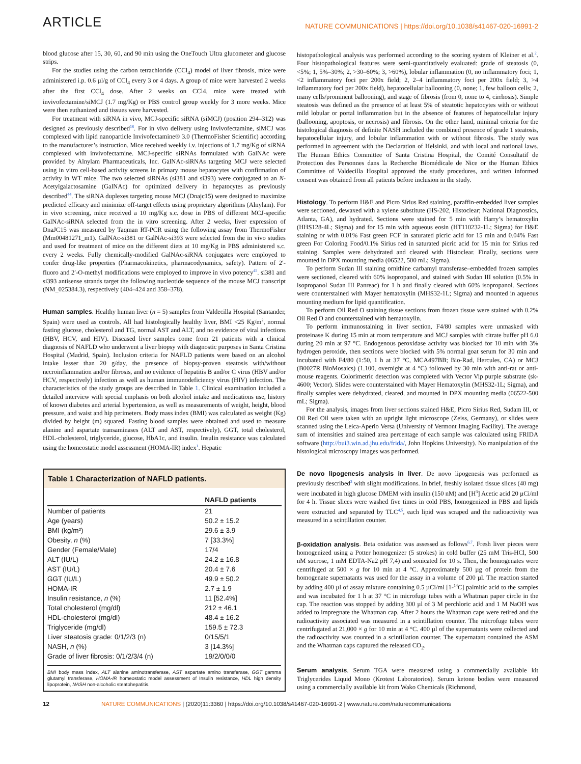ARTICLE
NATURE COMMUNICATIONS | https://doi.org/10.1038/s41467-020-16991-2
blood glucose after 15, 30, 60, and 90 min using the OneTouch Ultra glucometer and glucose strips.
For the studies using the carbon tetrachloride (CCl<sub>4</sub>) model of liver fibrosis, mice were administered i.p. 0.6 µl/g of CCl<sub>4</sub> every 3 or 4 days. A group of mice were harvested 2 weeks after the first CCl<sub>4</sub> dose. After 2 weeks on CCl4, mice were treated with invivofectamine/siMCJ (1.7 mg/Kg) or PBS control group weekly for 3 more weeks. Mice were then euthanized and tissues were harvested.
For treatment with siRNA in vivo, MCJ-specific siRNA (siMCJ) (position 294–312) was designed as previously described<sup>18</sup>. For in vivo delivery using Invivofectamine, siMCJ was complexed with lipid nanoparticle Invivofectamine® 3.0 (ThermoFisher Scientific) according to the manufacturer’s instruction. Mice received weekly i.v. injections of 1.7 mg/Kg of siRNA complexed with invivofectamine. MCJ-specific siRNAs formulated with GalNAc were provided by Alnylam Pharmaceuticals, Inc. GalNAc-siRNAs targeting MCJ were selected using in vitro cell-based activity screens in primary mouse hepatocytes with confirmation of activity in WT mice. The two selected siRNAs (si381 and si393) were conjugated to an N-Acetylgalactosamine (GalNAc) for optimized delivery in hepatocytes as previously described<sup>44</sup>. The siRNA duplexes targeting mouse MCJ (Dnajc15) were designed to maximize predicted efficacy and minimize off-target effects using proprietary algorithms (Alnylam). For in vivo screening, mice received a 10 mg/Kg s.c. dose in PBS of different MCJ-specific GalNAc-siRNA selected from the in vitro screening. After 2 weeks, liver expression of DnaJC15 was measured by Taqman RT-PCR using the following assay from ThermoFisher (Mm00481271_m1). GalNAc-si381 or GalNAc-si393 were selected from the in vivo studies and used for treatment of mice on the different diets at 10 mg/Kg in PBS administered s.c. every 2 weeks. Fully chemically-modified GalNAc-siRNA conjugates were employed to confer drug-like properties (Pharmacokinetics, pharmacodynamics, safety). Pattern of 2′-fluoro and 2′-O-methyl modifications were employed to improve in vivo potency<sup>45</sup>. si381 and si393 antisense strands target the following nucleotide sequence of the mouse MCJ transcript (NM_025384.3), respectively (404–424 and 358–378).
Human samples
. Healthy human liver (n = 5) samples from Valdecilla Hospital (Santander, Spain) were used as controls. All had histologically healthy liver, BMI <25 Kg/m<sup>2</sup>, normal fasting glucose, cholesterol and TG, normal AST and ALT, and no evidence of viral infections (HBV, HCV, and HIV). Diseased liver samples come from 21 patients with a clinical diagnosis of NAFLD who underwent a liver biopsy with diagnostic purposes in Santa Cristina Hospital (Madrid, Spain). Inclusion criteria for NAFLD patients were based on an alcohol intake lesser than 20 g/day, the presence of biopsy-proven steatosis with/without necroinflammation and/or fibrosis, and no evidence of hepatitis B and/or C virus (HBV and/or HCV, respectively) infection as well as human immunodeficiency virus (HIV) infection. The characteristics of the study groups are described in Table 1. Clinical examination included a detailed interview with special emphasis on both alcohol intake and medications use, history of known diabetes and arterial hypertension, as well as measurements of weight, height, blood pressure, and waist and hip perimeters. Body mass index (BMI) was calculated as weight (Kg) divided by height (m) squared. Fasting blood samples were obtained and used to measure alanine and aspartate transaminases (ALT and AST, respectively), GGT, total cholesterol, HDL-cholesterol, triglyceride, glucose, HbA1c, and insulin. Insulin resistance was calculated using the homeostatic model assessment (HOMA-IR) index<sup>1</sup>. Hepatic
Table 1 Characterization of NAFLD patients.
| | NAFLD patients |
| --- | --- |
| Number of patients | 21 |
| Age (years) | 50.2 ± 15.2 |
| BMI (kg/m²) | 29.6 ± 3.9 |
| Obesity, n (%) | 7 [33.3%] |
| Gender (Female/Male) | 17/4 |
| ALT (IU/L) | 24.2 ± 16.8 |
| AST (IU/L) | 20.4 ± 7.6 |
| GGT (IU/L) | 49.9 ± 50.2 |
| HOMA-IR | 2.7 ± 1.9 |
| Insulin resistance, n (%) | 11 [52.4%] |
| Total cholesterol (mg/dl) | 212 ± 46.1 |
| HDL-cholesterol (mg/dl) | 48.4 ± 16.2 |
| Triglyceride (mg/dl) | 159.5 ± 72.3 |
| Liver steatosis grade: 0/1/2/3 (n) | 0/15/5/1 |
| NASH, n (%) | 3 [14.3%] |
| Grade of liver fibrosis: 0/1/2/3/4 (n) | 19/2/0/0/0 |
BMI body mass index, ALT alanine aminotransferase, AST aspartate amino transferase, GGT gamma glutamyl transferase, HOMA-IR homeostatic model assessment of Insulin resistance, HDL high density lipoprotein, NASH non-alcoholic steatohepatitis.
histopathological analysis was performed according to the scoring system of Kleiner et al.<sup>2</sup>. Four histopathological features were semi-quantitatively evaluated: grade of steatosis (0, <5%; 1, 5%–30%; 2, >30–60%; 3, >60%), lobular inflammation (0, no inflammatory foci; 1, <2 inflammatory foci per 200x field; 2, 2–4 inflammatory foci per 200x field; 3, >4 inflammatory foci per 200x field), hepatocellular ballooning (0, none; 1, few balloon cells; 2, many cells/prominent ballooning), and stage of fibrosis (from 0, none to 4, cirrhosis). Simple steatosis was defined as the presence of at least 5% of steatotic hepatocytes with or without mild lobular or portal inflammation but in the absence of features of hepatocellular injury (ballooning, apoptosis, or necrosis) and fibrosis. On the other hand, minimal criteria for the histological diagnosis of definite NASH included the combined presence of grade 1 steatosis, hepatocellular injury, and lobular inflammation with or without fibrosis. The study was performed in agreement with the Declaration of Helsinki, and with local and national laws. The Human Ethics Committee of Santa Cristina Hospital, the Comité Consultatif de Protection des Personnes dans la Recherche Biomédicale de Nice or the Human Ethics Committee of Valdecilla Hospital approved the study procedures, and written informed consent was obtained from all patients before inclusion in the study.
Histology
. To perform H&E and Picro Sirius Red staining, paraffin-embedded liver samples were sectioned, dewaxed with a xylene substitute (HS-202, Histoclear; National Diagnostics, Atlanta, GA), and hydrated. Sections were stained for 5 min with Harry’s hematoxylin (HHS128-4L; Sigma) and for 15 min with aqueous eosin (HT110232-1L; Sigma) for H&E staining or with 0.01% Fast green FCF in saturated picric acid for 15 min and 0.04% Fast green For Coloring Food/0.1% Sirius red in saturated picric acid for 15 min for Sirius red staining. Samples were dehydrated and cleared with Histoclear. Finally, sections were mounted in DPX mounting media (06522, 500 mL; Sigma).
To perform Sudan III staining ornithine carbamyl transferase–embedded frozen samples were sectioned, cleared with 60% isopropanol, and stained with Sudan III solution (0.5% in isopropanol Sudan III Panreac) for 1 h and finally cleared with 60% isopropanol. Sections were counterstained with Mayer hematoxylin (MHS32-1L; Sigma) and mounted in aqueous mounting medium for lipid quantification.
To perform Oil Red O staining tissue sections from frozen tissue were stained with 0.2% Oil Red O and counterstained with hematoxylin.
To perform immunostaining in liver section, F4/80 samples were unmasked with proteinase K during 15 min at room temperature and MCJ samples with citrate buffer pH 6.0 during 20 min at 97 °C. Endogenous peroxidase activity was blocked for 10 min with 3% hydrogen peroxide, then sections were blocked with 5% normal goat serum for 30 min and incubated with F4/80 (1:50, 1 h at 37 °C, MCA497BB; Bio-Rad, Hercules, CA) or MCJ (B0027R BioMosaics) (1.100, overnight at 4 °C) followed by 30 min with anti-rat or anti-mouse reagents. Colorimetric detection was completed with Vector Vip purple substrate (sk-4600; Vector). Slides were counterstained with Mayer Hematoxylin (MHS32-1L; Sigma), and finally samples were dehydrated, cleared, and mounted in DPX mounting media (06522-500 mL; Sigma).
For the analysis, images from liver sections stained H&E, Picro Sirius Red, Sudam III, or Oil Red Oil were taken with an upright light microscope (Zeiss, Germany), or slides were scanned using the Leica-Aperio Versa (University of Vermont Imaging Facility). The average sum of intensities and stained area percentage of each sample was calculated using FRIDA software (http://bui3.win.ad.jhu.edu/frida/, John Hopkins University). No manipulation of the histological microscopy images was performed.
De novo lipogenesis analysis in liver
. De novo lipogenesis was performed as previously described<sup>3</sup> with slight modifications. In brief, freshly isolated tissue slices (40 mg) were incubated in high glucose DMEM with insulin (150 nM) and [H<sup>3</sup>] Acetic acid 20 µCi/ml for 4 h. Tissue slices were washed five times in cold PBS, homogenized in PBS and lipids were extracted and separated by TLC<sup>4,5</sup>, each lipid was scraped and the radioactivity was measured in a scintillation counter.
β-oxidation analysis
. Beta oxidation was assessed as follows<sup>6,7</sup>. Fresh liver pieces were homogenized using a Potter homogenizer (5 strokes) in cold buffer (25 mM Tris-HCl, 500 nM sucrose, 1 mM EDTA-Na2 pH 7,4) and sonicated for 10 s. Then, the homogenates were centrifuged at 500 × g for 10 min at 4 °C. Approximately 500 µg of protein from the homogenate supernatants was used for the assay in a volume of 200 µl. The reaction started by adding 400 µl of assay mixture containing 0.5 µCi/ml [1-<sup>14</sup>C] palmitic acid to the samples and was incubated for 1 h at 37 °C in microfuge tubes with a Whatman paper circle in the cap. The reaction was stopped by adding 300 µl of 3 M perchloric acid and 1 M NaOH was added to impregnate the Whatman cap. After 2 hours the Whatman caps were retired and the radioactivity associated was measured in a scintillation counter. The microfuge tubes were centrifugated at 21,000 × g for 10 min at 4 °C. 400 µl of the supernatants were collected and the radioactivity was counted in a scintillation counter. The supernatant contained the ASM and the Whatman caps captured the released CO<sub>2</sub>.
Serum analysis
. Serum TGA were measured using a commercially available kit Triglycerides Liquid Mono (Krotest Laboratorios). Serum ketone bodies were measured using a commercially available kit from Wako Chemicals (Richmond,
12 NATURE COMMUNICATIONS | (2020)11:3360 | https://doi.org/10.1038/s41467-020-16991-2 | www.nature.com/naturecommunications